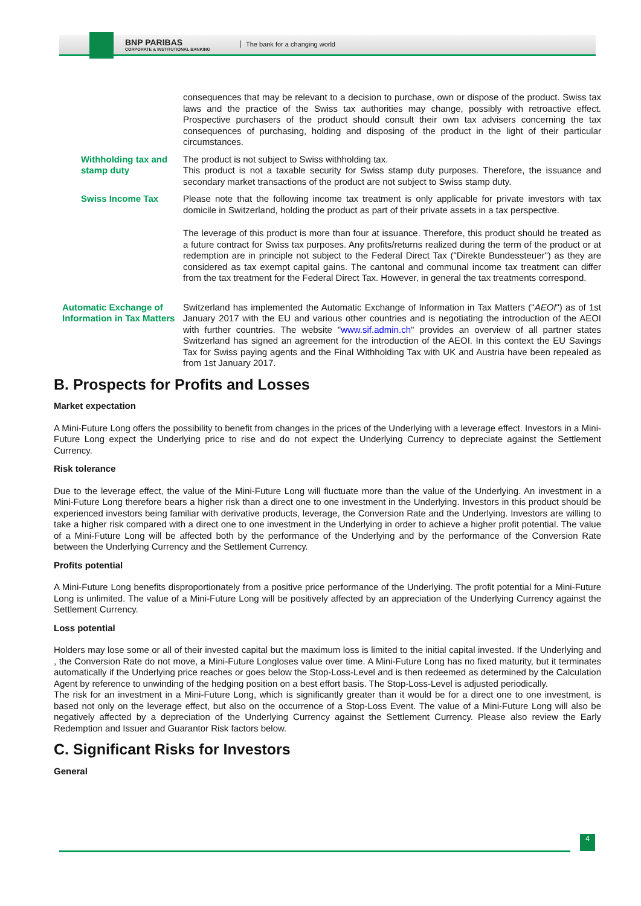BNP PARIBAS
CORPORATE & INSTITUTIONAL BANKING
The bank for a changing world
consequences that may be relevant to a decision to purchase, own or dispose of the product. Swiss tax laws and the practice of the Swiss tax authorities may change, possibly with retroactive effect. Prospective purchasers of the product should consult their own tax advisers concerning the tax consequences of purchasing, holding and disposing of the product in the light of their particular circumstances.
Withholding tax and stamp duty
The product is not subject to Swiss withholding tax.
This product is not a taxable security for Swiss stamp duty purposes. Therefore, the issuance and secondary market transactions of the product are not subject to Swiss stamp duty.
Swiss Income Tax Please note that the following income tax treatment is only applicable for private investors with tax domicile in Switzerland, holding the product as part of their private assets in a tax perspective.
The leverage of this product is more than four at issuance. Therefore, this product should be treated as a future contract for Swiss tax purposes. Any profits/returns realized during the term of the product or at redemption are in principle not subject to the Federal Direct Tax ("Direkte Bundessteuer") as they are considered as tax exempt capital gains. The cantonal and communal income tax treatment can differ from the tax treatment for the Federal Direct Tax. However, in general the tax treatments correspond.
Automatic Exchange of Information in Tax Matters
Switzerland has implemented the Automatic Exchange of Information in Tax Matters ("AEOI") as of 1st January 2017 with the EU and various other countries and is negotiating the introduction of the AEOI with further countries. The website "www.sif.admin.ch" provides an overview of all partner states Switzerland has signed an agreement for the introduction of the AEOI. In this context the EU Savings Tax for Swiss paying agents and the Final Withholding Tax with UK and Austria have been repealed as from 1st January 2017.
B. Prospects for Profits and Losses
Market expectation
A Mini-Future Long offers the possibility to benefit from changes in the prices of the Underlying with a leverage effect. Investors in a Mini-Future Long expect the Underlying price to rise and do not expect the Underlying Currency to depreciate against the Settlement Currency.
Risk tolerance
Due to the leverage effect, the value of the Mini-Future Long will fluctuate more than the value of the Underlying. An investment in a Mini-Future Long therefore bears a higher risk than a direct one to one investment in the Underlying. Investors in this product should be experienced investors being familiar with derivative products, leverage, the Conversion Rate and the Underlying. Investors are willing to take a higher risk compared with a direct one to one investment in the Underlying in order to achieve a higher profit potential. The value of a Mini-Future Long will be affected both by the performance of the Underlying and by the performance of the Conversion Rate between the Underlying Currency and the Settlement Currency.
Profits potential
A Mini-Future Long benefits disproportionately from a positive price performance of the Underlying. The profit potential for a Mini-Future Long is unlimited. The value of a Mini-Future Long will be positively affected by an appreciation of the Underlying Currency against the Settlement Currency.
Loss potential
Holders may lose some or all of their invested capital but the maximum loss is limited to the initial capital invested. If the Underlying and , the Conversion Rate do not move, a Mini-Future Longloses value over time. A Mini-Future Long has no fixed maturity, but it terminates automatically if the Underlying price reaches or goes below the Stop-Loss-Level and is then redeemed as determined by the Calculation Agent by reference to unwinding of the hedging position on a best effort basis. The Stop-Loss-Level is adjusted periodically.
The risk for an investment in a Mini-Future Long, which is significantly greater than it would be for a direct one to one investment, is based not only on the leverage effect, but also on the occurrence of a Stop-Loss Event. The value of a Mini-Future Long will also be negatively affected by a depreciation of the Underlying Currency against the Settlement Currency. Please also review the Early Redemption and Issuer and Guarantor Risk factors below.
C. Significant Risks for Investors
General
4